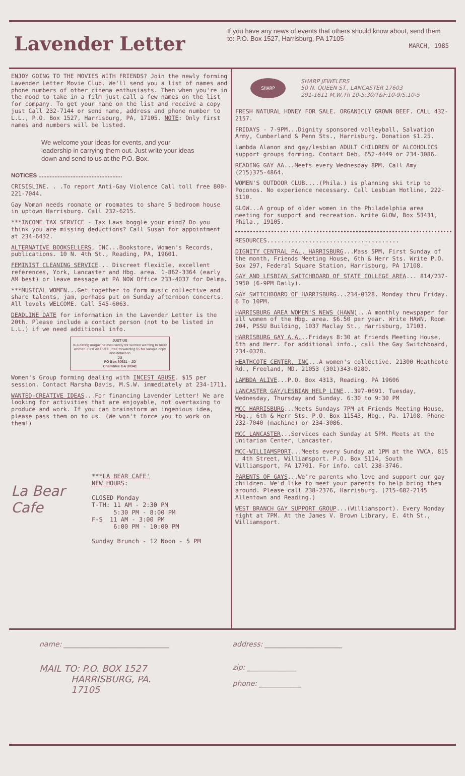Lavender Letter
If you have any news of events that others should know about, send them to: P.O. Box 1527, Harrisburg, PA 17105
MARCH, 1985
ENJOY GOING TO THE MOVIES WITH FRIENDS? Join the newly forming Lavender Letter Movie Club. We'll send you a list of names and phone numbers of other cinema enthusiasts. Then when you're in the mood to take in a film just call a few names on the list for company. To get your name on the list and receive a copy just Call 232-7144 or send name, address and phone number to L.L., P.O. Box 1527, Harrisburg, PA, 17105. NOTE: Only first names and numbers will be listed.
We welcome your ideas for events, and your leadership in carrying them out. Just write your ideas down and send to us at the P.O. Box.
NOTICES ....................................................
CRISISLINE. . .To report Anti-Gay Violence Call toll free 800-221-7044.
Gay Woman needs roomate or roomates to share 5 bedroom house in uptown Harrisburg. Call 232-6215.
***INCOME TAX SERVICE - Tax Laws boggle your mind? Do you think you are missing deductions? Call Susan for appointment at 234-6432.
ALTERNATIVE BOOKSELLERS, INC...Bookstore, Women's Records, publications. 10 N. 4th St., Reading, PA, 19601.
FEMINIST CLEANING SERVICE... Discreet flexible, excellent references, York, Lancaster and Hbg. area. 1-862-3364 (early AM best) or leave message at PA NOW Office 233-4037 for Delma.
***MUSICAL WOMEN...Get together to form music collective and share talents, jam, perhaps put on Sunday afternoon concerts. All levels WELCOME. Call 545-6063.
DEADLINE DATE for information in the Lavender Letter is the 20th. Please include a contact person (not to be listed in L.L.) if we need additional info.
JUST US
is a dating magazine exclusively for women wanting to meet women. First Ad FREE, free forwarding $5 for sample copy and details to
JU
PO Box 80521 – JD
Chamblee GA 30341
Women's Group forming dealing with INCEST ABUSE. $15 per session. Contact Marsha Davis, M.S.W. immediately at 234-1711.
WANTED-CREATIVE IDEAS...For financing Lavender Letter! We are looking for activities that are enjoyable, not overtaxing to produce and work. If you can brainstorm an ingenious idea, please pass them on to us. (We won't force you to work on them!)
La Bear Cafe
***LA BEAR CAFE'
NEW HOURS:
CLOSED Monday
T-TH: 11 AM - 2:30 PM
5:30 PM - 8:00 PM
F-S 11 AM - 3:00 PM
6:00 PM - 10:00 PM
Sunday Brunch - 12 Noon - 5 PM
SHARP
SHARP JEWELERS
50 N. QUEEN ST., LANCASTER 17603
291-1611 M,W,Th 10-5:30/T&F:10-9/S.10-5
FRESH NATURAL HONEY FOR SALE. ORGANICLY GROWN BEEF. CALL 432-2157.
FRIDAYS - 7-9PM...Dignity sponsored volleyball, Salvation Army, Cumberland & Penn Sts., Harrisburg. Donation $1.25.
Lambda Alanon and gay/lesbian ADULT CHILDREN OF ALCOHOLICS support groups forming. Contact Deb, 652-4449 or 234-3086.
READING GAY AA...Meets every Wednesday 8PM. Call Amy (215)375-4864.
WOMEN'S OUTDOOR CLUB....(Phila.) is planning ski trip to Poconos. No experience necessary. Call Lesbian Hotline, 222-5110.
GLOW...A group of older women in the Philadelphia area meeting for support and recreation. Write GLOW, Box 53431, Phila., 19105.
RESOURCES......................................
DIGNITY CENTRAL PA., HARRISBURG...Mass 5PM, First Sunday of the month, Friends Meeting House, 6th & Herr Sts. Write P.O. Box 297, Federal Square Station, Harrisburg, PA 17108.
GAY AND LESBIAN SWITCHBOARD OF STATE COLLEGE AREA... 814/237-1950 (6-9PM Daily).
GAY SWITCHBOARD OF HARRISBURG...234-0328. Monday thru Friday. 6 To 10PM.
HARRISBURG AREA WOMEN'S NEWS (HAWN)...A monthly newspaper for all women of the Hbg. area. $6.50 per year. Write HAWN, Room 204, PSSU Building, 1037 Maclay St., Harrisburg, 17103.
HARRISBURG GAY A.A...Fridays 8:30 at Friends Meeting House, 6th and Herr. For additional info., call the Gay Switchboard, 234-0328.
HEATHCOTE CENTER, INC...A women's collective. 21300 Heathcote Rd., Freeland, MD. 21053 (301)343-0280.
LAMBDA ALIVE...P.O. Box 4313, Reading, PA 19606
LANCASTER GAY/LESBIAN HELP LINE...397-0691. Tuesday, Wednesday, Thursday and Sunday. 6:30 to 9:30 PM
MCC HARRISBURG...Meets Sundays 7PM at Friends Meeting House, Hbg., 6th & Herr Sts. P.O. Box 11543, Hbg., Pa. 17108. Phone 232-7040 (machine) or 234-3086.
MCC LANCASTER...Services each Sunday at 5PM. Meets at the Unitarian Center, Lancaster.
MCC-WILLIAMSPORT...Meets every Sunday at 1PM at the YWCA, 815 . 4th Street, Williamsport. P.O. Box 5114, South Williamsport, PA 17701. For info. call 238-3746.
PARENTS OF GAYS...We're parents who love and support our gay children. We'd like to meet your parents to help bring them around. Please call 238-2376, Harrisburg. (215-682-2145 Allentown and Reading.)
WEST BRANCH GAY SUPPORT GROUP...(Williamsport). Every Monday night at 7PM. At the James V. Brown Library, E. 4th St., Williamsport.
name: ______________________________
address: ______________________
MAIL TO: P.O. BOX 1527
HARRISBURG, PA.
17105
zip: ______________
phone: ____________